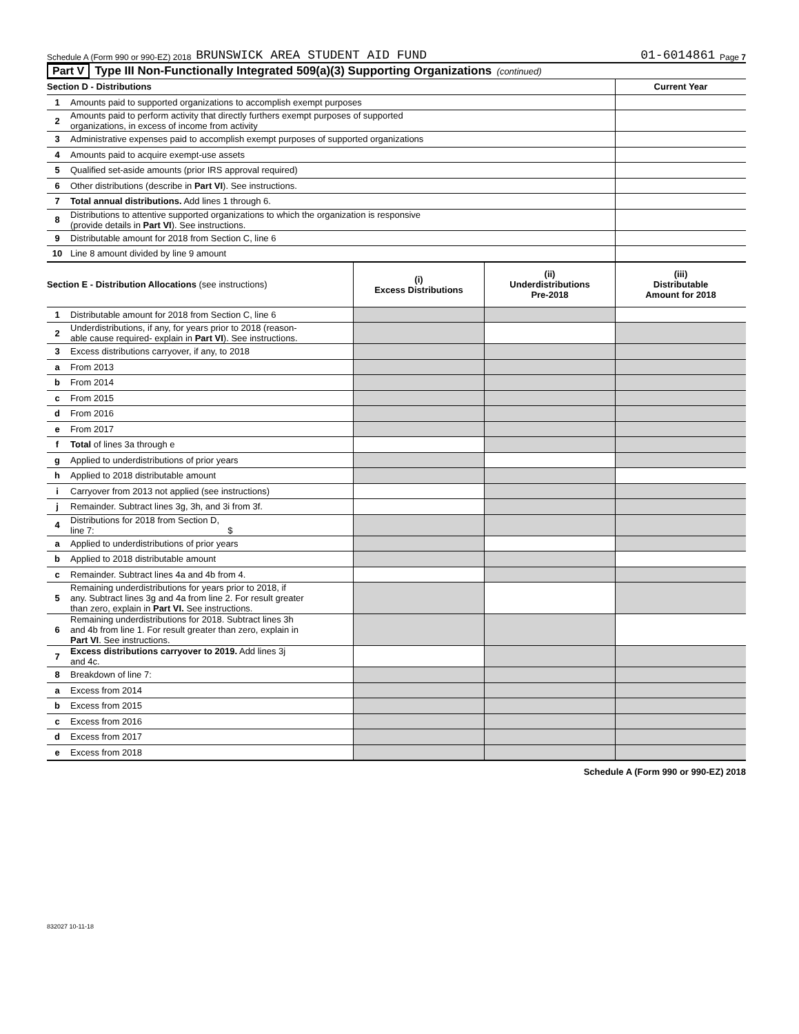Schedule A (Form 990 or 990-EZ) 2018 BRUNSWICK AREA STUDENT AID FUND 01-6014861 Page 7
Part V Type III Non-Functionally Integrated 509(a)(3) Supporting Organizations (continued)
| Section D - Distributions | | Current Year |
| --- | --- | --- |
| 1 | Amounts paid to supported organizations to accomplish exempt purposes | |
| 2 | Amounts paid to perform activity that directly furthers exempt purposes of supported organizations, in excess of income from activity | |
| 3 | Administrative expenses paid to accomplish exempt purposes of supported organizations | |
| 4 | Amounts paid to acquire exempt-use assets | |
| 5 | Qualified set-aside amounts (prior IRS approval required) | |
| 6 | Other distributions (describe in Part VI ). See instructions. | |
| 7 | Total annual distributions. Add lines 1 through 6. | |
| 8 | Distributions to attentive supported organizations to which the organization is responsive (provide details in Part VI ). See instructions. | |
| 9 | Distributable amount for 2018 from Section C, line 6 | |
| 10 | Line 8 amount divided by line 9 amount | |
| Section E - Distribution Allocations (see instructions) | | (i) Excess Distributions | (ii) Underdistributions Pre-2018 | (iii) Distributable Amount for 2018 |
| --- | --- | --- | --- | --- |
| 1 | Distributable amount for 2018 from Section C, line 6 | | | |
| 2 | Underdistributions, if any, for years prior to 2018 (reason- able cause required- explain in Part VI ). See instructions. | | | |
| 3 | Excess distributions carryover, if any, to 2018 | | | |
| a | From 2013 | | | |
| b | From 2014 | | | |
| c | From 2015 | | | |
| d | From 2016 | | | |
| e | From 2017 | | | |
| f | Total of lines 3a through e | | | |
| g | Applied to underdistributions of prior years | | | |
| h | Applied to 2018 distributable amount | | | |
| i | Carryover from 2013 not applied (see instructions) | | | |
| j | Remainder. Subtract lines 3g, 3h, and 3i from 3f. | | | |
| 4 | Distributions for 2018 from Section D, line 7: $ | | | |
| a | Applied to underdistributions of prior years | | | |
| b | Applied to 2018 distributable amount | | | |
| c | Remainder. Subtract lines 4a and 4b from 4. | | | |
| 5 | Remaining underdistributions for years prior to 2018, if any. Subtract lines 3g and 4a from line 2. For result greater than zero, explain in Part VI. See instructions. | | | |
| 6 | Remaining underdistributions for 2018. Subtract lines 3h and 4b from line 1. For result greater than zero, explain in Part VI . See instructions. | | | |
| 7 | Excess distributions carryover to 2019. Add lines 3j and 4c. | | | |
| 8 | Breakdown of line 7: | | | |
| a | Excess from 2014 | | | |
| b | Excess from 2015 | | | |
| c | Excess from 2016 | | | |
| d | Excess from 2017 | | | |
| e | Excess from 2018 | | | |
Schedule A (Form 990 or 990-EZ) 2018
832027 10-11-18